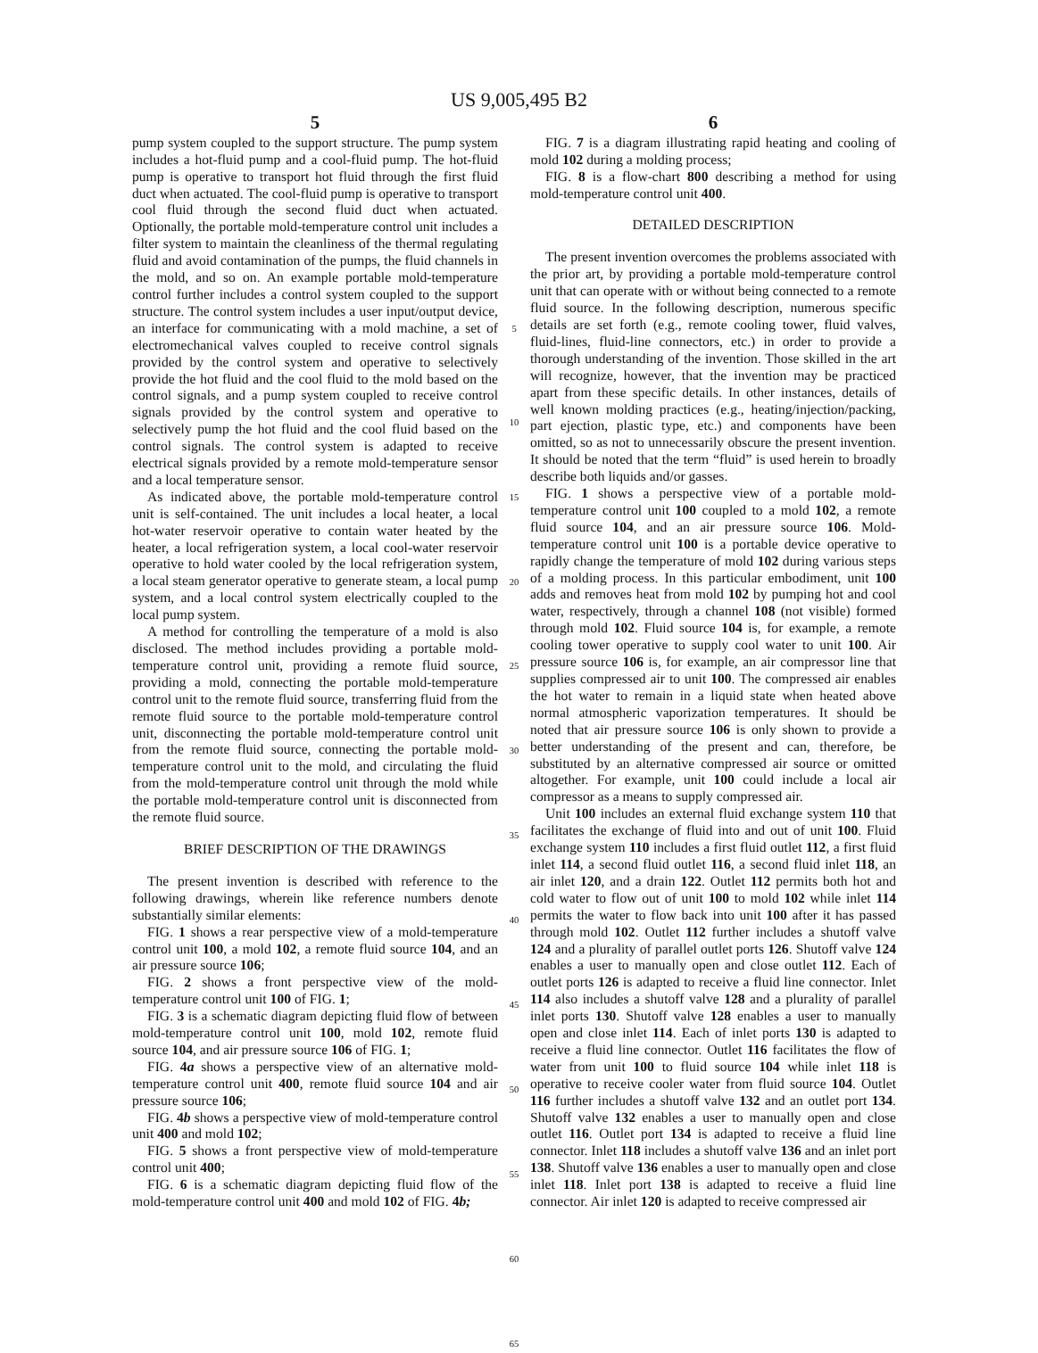US 9,005,495 B2
5
pump system coupled to the support structure. The pump system includes a hot-fluid pump and a cool-fluid pump. The hot-fluid pump is operative to transport hot fluid through the first fluid duct when actuated. The cool-fluid pump is operative to transport cool fluid through the second fluid duct when actuated. Optionally, the portable mold-temperature control unit includes a filter system to maintain the cleanliness of the thermal regulating fluid and avoid contamination of the pumps, the fluid channels in the mold, and so on. An example portable mold-temperature control further includes a control system coupled to the support structure. The control system includes a user input/output device, an interface for communicating with a mold machine, a set of electromechanical valves coupled to receive control signals provided by the control system and operative to selectively provide the hot fluid and the cool fluid to the mold based on the control signals, and a pump system coupled to receive control signals provided by the control system and operative to selectively pump the hot fluid and the cool fluid based on the control signals. The control system is adapted to receive electrical signals provided by a remote mold-temperature sensor and a local temperature sensor.
As indicated above, the portable mold-temperature control unit is self-contained. The unit includes a local heater, a local hot-water reservoir operative to contain water heated by the heater, a local refrigeration system, a local cool-water reservoir operative to hold water cooled by the local refrigeration system, a local steam generator operative to generate steam, a local pump system, and a local control system electrically coupled to the local pump system.
A method for controlling the temperature of a mold is also disclosed. The method includes providing a portable mold-temperature control unit, providing a remote fluid source, providing a mold, connecting the portable mold-temperature control unit to the remote fluid source, transferring fluid from the remote fluid source to the portable mold-temperature control unit, disconnecting the portable mold-temperature control unit from the remote fluid source, connecting the portable mold-temperature control unit to the mold, and circulating the fluid from the mold-temperature control unit through the mold while the portable mold-temperature control unit is disconnected from the remote fluid source.
BRIEF DESCRIPTION OF THE DRAWINGS
The present invention is described with reference to the following drawings, wherein like reference numbers denote substantially similar elements:
FIG. 1 shows a rear perspective view of a mold-temperature control unit 100, a mold 102, a remote fluid source 104, and an air pressure source 106;
FIG. 2 shows a front perspective view of the mold-temperature control unit 100 of FIG. 1;
FIG. 3 is a schematic diagram depicting fluid flow of between mold-temperature control unit 100, mold 102, remote fluid source 104, and air pressure source 106 of FIG. 1;
FIG. 4a shows a perspective view of an alternative mold-temperature control unit 400, remote fluid source 104 and air pressure source 106;
FIG. 4b shows a perspective view of mold-temperature control unit 400 and mold 102;
FIG. 5 shows a front perspective view of mold-temperature control unit 400;
FIG. 6 is a schematic diagram depicting fluid flow of the mold-temperature control unit 400 and mold 102 of FIG. 4b;
5
10
15
20
25
30
35
40
45
50
55
60
65
6
FIG. 7 is a diagram illustrating rapid heating and cooling of mold 102 during a molding process;
FIG. 8 is a flow-chart 800 describing a method for using mold-temperature control unit 400.
DETAILED DESCRIPTION
The present invention overcomes the problems associated with the prior art, by providing a portable mold-temperature control unit that can operate with or without being connected to a remote fluid source. In the following description, numerous specific details are set forth (e.g., remote cooling tower, fluid valves, fluid-lines, fluid-line connectors, etc.) in order to provide a thorough understanding of the invention. Those skilled in the art will recognize, however, that the invention may be practiced apart from these specific details. In other instances, details of well known molding practices (e.g., heating/injection/packing, part ejection, plastic type, etc.) and components have been omitted, so as not to unnecessarily obscure the present invention. It should be noted that the term “fluid” is used herein to broadly describe both liquids and/or gasses.
FIG. 1 shows a perspective view of a portable mold-temperature control unit 100 coupled to a mold 102, a remote fluid source 104, and an air pressure source 106. Mold-temperature control unit 100 is a portable device operative to rapidly change the temperature of mold 102 during various steps of a molding process. In this particular embodiment, unit 100 adds and removes heat from mold 102 by pumping hot and cool water, respectively, through a channel 108 (not visible) formed through mold 102. Fluid source 104 is, for example, a remote cooling tower operative to supply cool water to unit 100. Air pressure source 106 is, for example, an air compressor line that supplies compressed air to unit 100. The compressed air enables the hot water to remain in a liquid state when heated above normal atmospheric vaporization temperatures. It should be noted that air pressure source 106 is only shown to provide a better understanding of the present and can, therefore, be substituted by an alternative compressed air source or omitted altogether. For example, unit 100 could include a local air compressor as a means to supply compressed air.
Unit 100 includes an external fluid exchange system 110 that facilitates the exchange of fluid into and out of unit 100. Fluid exchange system 110 includes a first fluid outlet 112, a first fluid inlet 114, a second fluid outlet 116, a second fluid inlet 118, an air inlet 120, and a drain 122. Outlet 112 permits both hot and cold water to flow out of unit 100 to mold 102 while inlet 114 permits the water to flow back into unit 100 after it has passed through mold 102. Outlet 112 further includes a shutoff valve 124 and a plurality of parallel outlet ports 126. Shutoff valve 124 enables a user to manually open and close outlet 112. Each of outlet ports 126 is adapted to receive a fluid line connector. Inlet 114 also includes a shutoff valve 128 and a plurality of parallel inlet ports 130. Shutoff valve 128 enables a user to manually open and close inlet 114. Each of inlet ports 130 is adapted to receive a fluid line connector. Outlet 116 facilitates the flow of water from unit 100 to fluid source 104 while inlet 118 is operative to receive cooler water from fluid source 104. Outlet 116 further includes a shutoff valve 132 and an outlet port 134. Shutoff valve 132 enables a user to manually open and close outlet 116. Outlet port 134 is adapted to receive a fluid line connector. Inlet 118 includes a shutoff valve 136 and an inlet port 138. Shutoff valve 136 enables a user to manually open and close inlet 118. Inlet port 138 is adapted to receive a fluid line connector. Air inlet 120 is adapted to receive compressed air